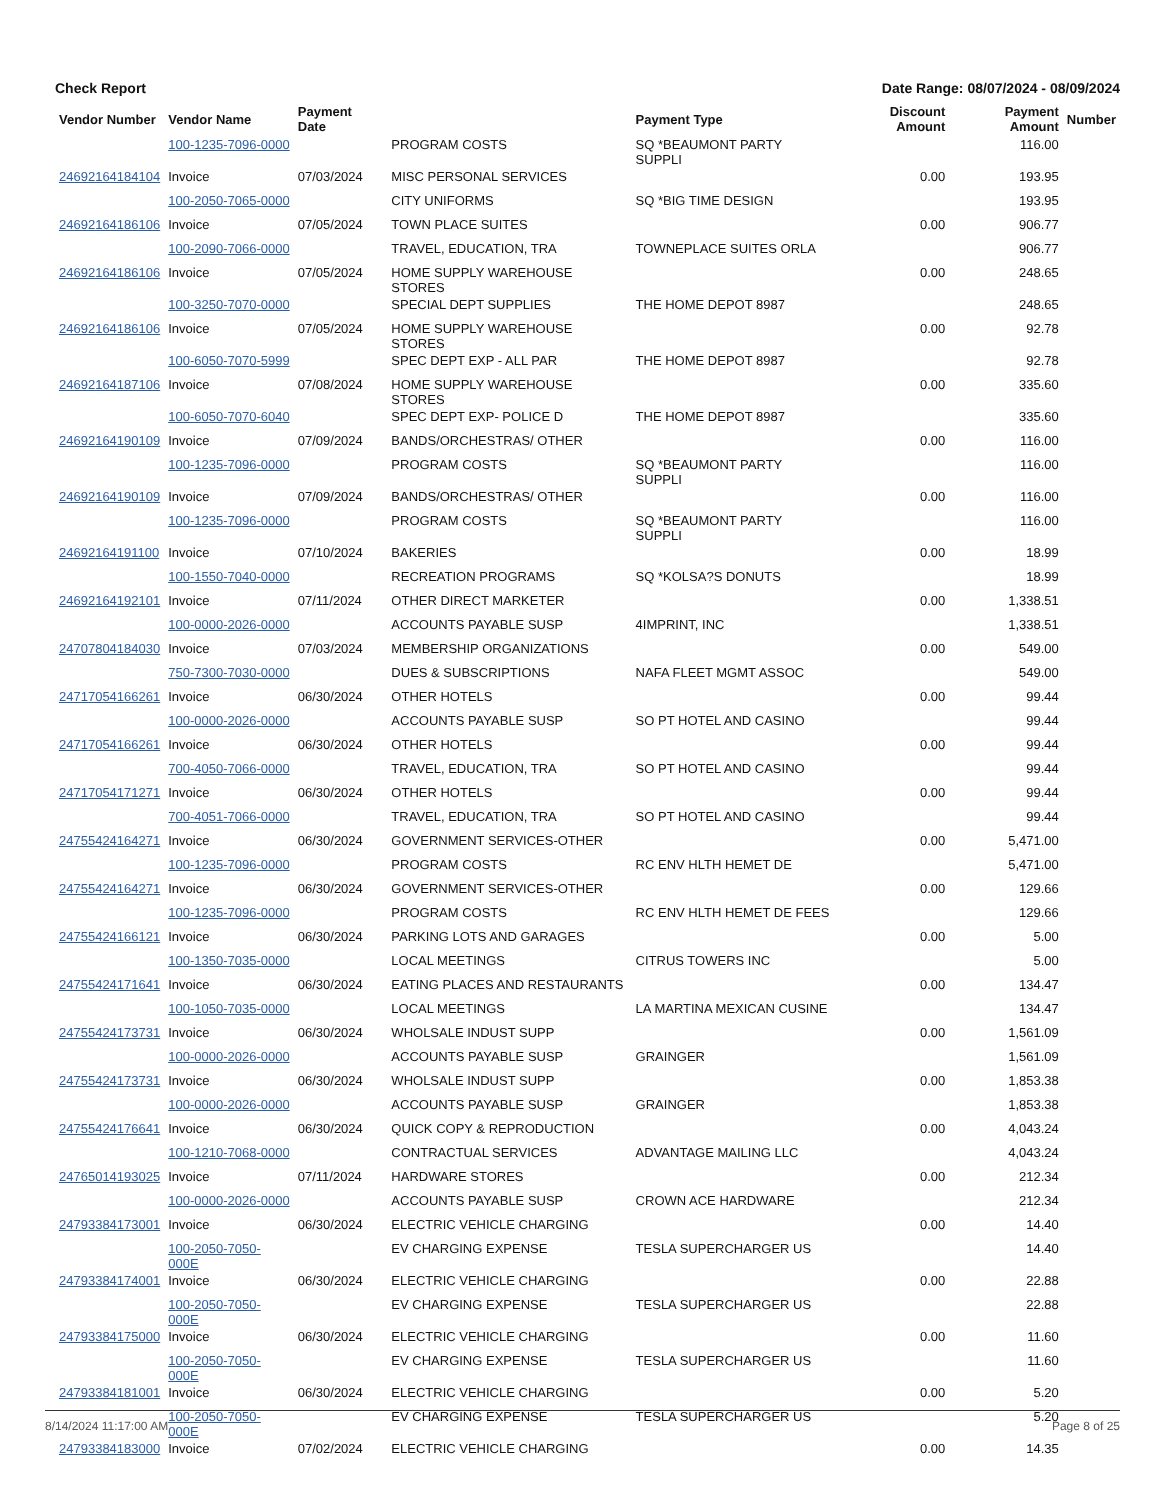Check Report Date Range: 08/07/2024 - 08/09/2024
| Vendor Number | Vendor Name | Payment Date | | Payment Type | Discount Amount | Payment Amount | Number |
| --- | --- | --- | --- | --- | --- | --- | --- |
| | 100-1235-7096-0000 | | PROGRAM COSTS | SQ *BEAUMONT PARTY SUPPLI | | 116.00 | |
| 24692164184104 | Invoice | 07/03/2024 | MISC PERSONAL SERVICES | | 0.00 | 193.95 | |
| | 100-2050-7065-0000 | | CITY UNIFORMS | SQ *BIG TIME DESIGN | | 193.95 | |
| 24692164186106 | Invoice | 07/05/2024 | TOWN PLACE SUITES | | 0.00 | 906.77 | |
| | 100-2090-7066-0000 | | TRAVEL, EDUCATION, TRA | TOWNEPLACE SUITES ORLA | | 906.77 | |
| 24692164186106 | Invoice | 07/05/2024 | HOME SUPPLY WAREHOUSE STORES | | 0.00 | 248.65 | |
| | 100-3250-7070-0000 | | SPECIAL DEPT SUPPLIES | THE HOME DEPOT 8987 | | 248.65 | |
| 24692164186106 | Invoice | 07/05/2024 | HOME SUPPLY WAREHOUSE STORES | | 0.00 | 92.78 | |
| | 100-6050-7070-5999 | | SPEC DEPT EXP - ALL PAR | THE HOME DEPOT 8987 | | 92.78 | |
| 24692164187106 | Invoice | 07/08/2024 | HOME SUPPLY WAREHOUSE STORES | | 0.00 | 335.60 | |
| | 100-6050-7070-6040 | | SPEC DEPT EXP- POLICE D | THE HOME DEPOT 8987 | | 335.60 | |
| 24692164190109 | Invoice | 07/09/2024 | BANDS/ORCHESTRAS/ OTHER | | 0.00 | 116.00 | |
| | 100-1235-7096-0000 | | PROGRAM COSTS | SQ *BEAUMONT PARTY SUPPLI | | 116.00 | |
| 24692164190109 | Invoice | 07/09/2024 | BANDS/ORCHESTRAS/ OTHER | | 0.00 | 116.00 | |
| | 100-1235-7096-0000 | | PROGRAM COSTS | SQ *BEAUMONT PARTY SUPPLI | | 116.00 | |
| 24692164191100 | Invoice | 07/10/2024 | BAKERIES | | 0.00 | 18.99 | |
| | 100-1550-7040-0000 | | RECREATION PROGRAMS | SQ *KOLSA?S DONUTS | | 18.99 | |
| 24692164192101 | Invoice | 07/11/2024 | OTHER DIRECT MARKETER | | 0.00 | 1,338.51 | |
| | 100-0000-2026-0000 | | ACCOUNTS PAYABLE SUSP | 4IMPRINT, INC | | 1,338.51 | |
| 24707804184030 | Invoice | 07/03/2024 | MEMBERSHIP ORGANIZATIONS | | 0.00 | 549.00 | |
| | 750-7300-7030-0000 | | DUES & SUBSCRIPTIONS | NAFA FLEET MGMT ASSOC | | 549.00 | |
| 24717054166261 | Invoice | 06/30/2024 | OTHER HOTELS | | 0.00 | 99.44 | |
| | 100-0000-2026-0000 | | ACCOUNTS PAYABLE SUSP | SO PT HOTEL AND CASINO | | 99.44 | |
| 24717054166261 | Invoice | 06/30/2024 | OTHER HOTELS | | 0.00 | 99.44 | |
| | 700-4050-7066-0000 | | TRAVEL, EDUCATION, TRA | SO PT HOTEL AND CASINO | | 99.44 | |
| 24717054171271 | Invoice | 06/30/2024 | OTHER HOTELS | | 0.00 | 99.44 | |
| | 700-4051-7066-0000 | | TRAVEL, EDUCATION, TRA | SO PT HOTEL AND CASINO | | 99.44 | |
| 24755424164271 | Invoice | 06/30/2024 | GOVERNMENT SERVICES-OTHER | | 0.00 | 5,471.00 | |
| | 100-1235-7096-0000 | | PROGRAM COSTS | RC ENV HLTH HEMET DE | | 5,471.00 | |
| 24755424164271 | Invoice | 06/30/2024 | GOVERNMENT SERVICES-OTHER | | 0.00 | 129.66 | |
| | 100-1235-7096-0000 | | PROGRAM COSTS | RC ENV HLTH HEMET DE FEES | | 129.66 | |
| 24755424166121 | Invoice | 06/30/2024 | PARKING LOTS AND GARAGES | | 0.00 | 5.00 | |
| | 100-1350-7035-0000 | | LOCAL MEETINGS | CITRUS TOWERS INC | | 5.00 | |
| 24755424171641 | Invoice | 06/30/2024 | EATING PLACES AND RESTAURANTS | | 0.00 | 134.47 | |
| | 100-1050-7035-0000 | | LOCAL MEETINGS | LA MARTINA MEXICAN CUSINE | | 134.47 | |
| 24755424173731 | Invoice | 06/30/2024 | WHOLSALE INDUST SUPP | | 0.00 | 1,561.09 | |
| | 100-0000-2026-0000 | | ACCOUNTS PAYABLE SUSP | GRAINGER | | 1,561.09 | |
| 24755424173731 | Invoice | 06/30/2024 | WHOLSALE INDUST SUPP | | 0.00 | 1,853.38 | |
| | 100-0000-2026-0000 | | ACCOUNTS PAYABLE SUSP | GRAINGER | | 1,853.38 | |
| 24755424176641 | Invoice | 06/30/2024 | QUICK COPY & REPRODUCTION | | 0.00 | 4,043.24 | |
| | 100-1210-7068-0000 | | CONTRACTUAL SERVICES | ADVANTAGE MAILING LLC | | 4,043.24 | |
| 24765014193025 | Invoice | 07/11/2024 | HARDWARE STORES | | 0.00 | 212.34 | |
| | 100-0000-2026-0000 | | ACCOUNTS PAYABLE SUSP | CROWN ACE HARDWARE | | 212.34 | |
| 24793384173001 | Invoice | 06/30/2024 | ELECTRIC VEHICLE CHARGING | | 0.00 | 14.40 | |
| | 100-2050-7050-000E | | EV CHARGING EXPENSE | TESLA SUPERCHARGER US | | 14.40 | |
| 24793384174001 | Invoice | 06/30/2024 | ELECTRIC VEHICLE CHARGING | | 0.00 | 22.88 | |
| | 100-2050-7050-000E | | EV CHARGING EXPENSE | TESLA SUPERCHARGER US | | 22.88 | |
| 24793384175000 | Invoice | 06/30/2024 | ELECTRIC VEHICLE CHARGING | | 0.00 | 11.60 | |
| | 100-2050-7050-000E | | EV CHARGING EXPENSE | TESLA SUPERCHARGER US | | 11.60 | |
| 24793384181001 | Invoice | 06/30/2024 | ELECTRIC VEHICLE CHARGING | | 0.00 | 5.20 | |
| | 100-2050-7050-000E | | EV CHARGING EXPENSE | TESLA SUPERCHARGER US | | 5.20 | |
| 24793384183000 | Invoice | 07/02/2024 | ELECTRIC VEHICLE CHARGING | | 0.00 | 14.35 | |
8/14/2024 11:17:00 AM Page 8 of 25